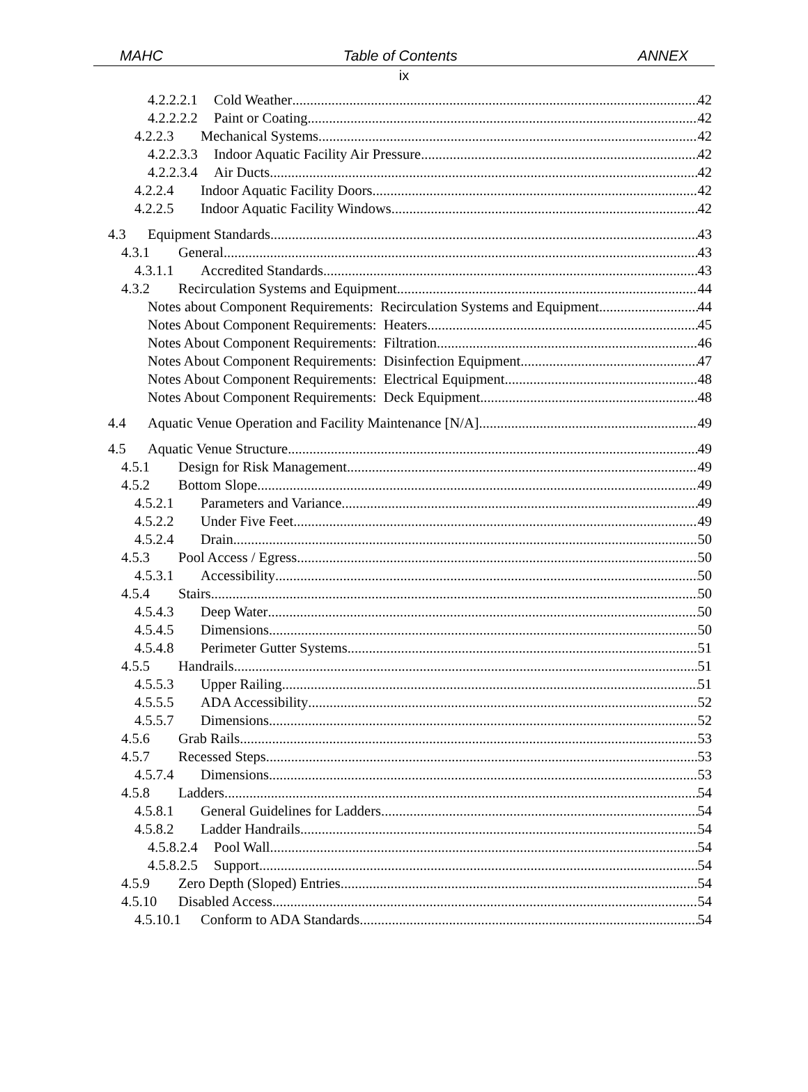MAHC Table of Contents ANNEX
ix
4.2.2.2.1 Cold Weather 42
4.2.2.2.2 Paint or Coating 42
4.2.2.3 Mechanical Systems 42
4.2.2.3.3 Indoor Aquatic Facility Air Pressure 42
4.2.2.3.4 Air Ducts 42
4.2.2.4 Indoor Aquatic Facility Doors 42
4.2.2.5 Indoor Aquatic Facility Windows 42
4.3 Equipment Standards 43
4.3.1 General 43
4.3.1.1 Accredited Standards 43
4.3.2 Recirculation Systems and Equipment 44
Notes about Component Requirements: Recirculation Systems and Equipment 44
Notes About Component Requirements: Heaters 45
Notes About Component Requirements: Filtration 46
Notes About Component Requirements: Disinfection Equipment 47
Notes About Component Requirements: Electrical Equipment 48
Notes About Component Requirements: Deck Equipment 48
4.4 Aquatic Venue Operation and Facility Maintenance [N/A] 49
4.5 Aquatic Venue Structure 49
4.5.1 Design for Risk Management 49
4.5.2 Bottom Slope 49
4.5.2.1 Parameters and Variance 49
4.5.2.2 Under Five Feet 49
4.5.2.4 Drain 50
4.5.3 Pool Access / Egress 50
4.5.3.1 Accessibility 50
4.5.4 Stairs 50
4.5.4.3 Deep Water 50
4.5.4.5 Dimensions 50
4.5.4.8 Perimeter Gutter Systems 51
4.5.5 Handrails 51
4.5.5.3 Upper Railing 51
4.5.5.5 ADA Accessibility 52
4.5.5.7 Dimensions 52
4.5.6 Grab Rails 53
4.5.7 Recessed Steps 53
4.5.7.4 Dimensions 53
4.5.8 Ladders 54
4.5.8.1 General Guidelines for Ladders 54
4.5.8.2 Ladder Handrails 54
4.5.8.2.4 Pool Wall 54
4.5.8.2.5 Support 54
4.5.9 Zero Depth (Sloped) Entries 54
4.5.10 Disabled Access 54
4.5.10.1 Conform to ADA Standards 54